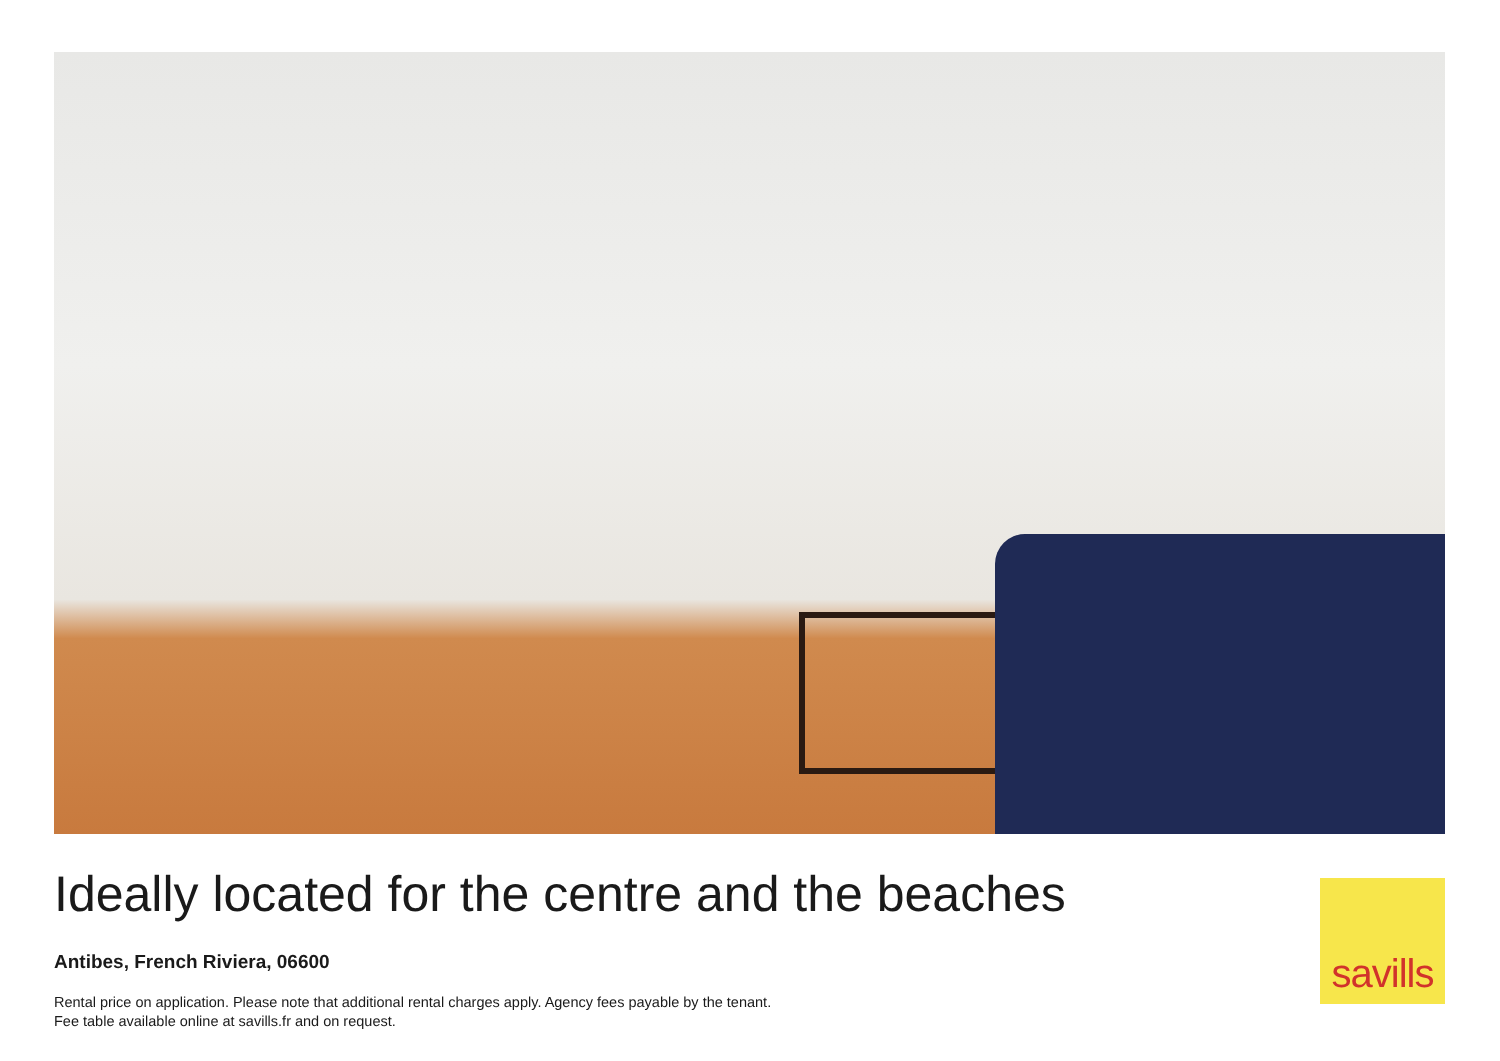Ideally located for the centre and the beaches
Antibes, French Riviera, 06600
Rental price on application. Please note that additional rental charges apply. Agency fees payable by the tenant.
Fee table available online at savills.fr and on request.
savills